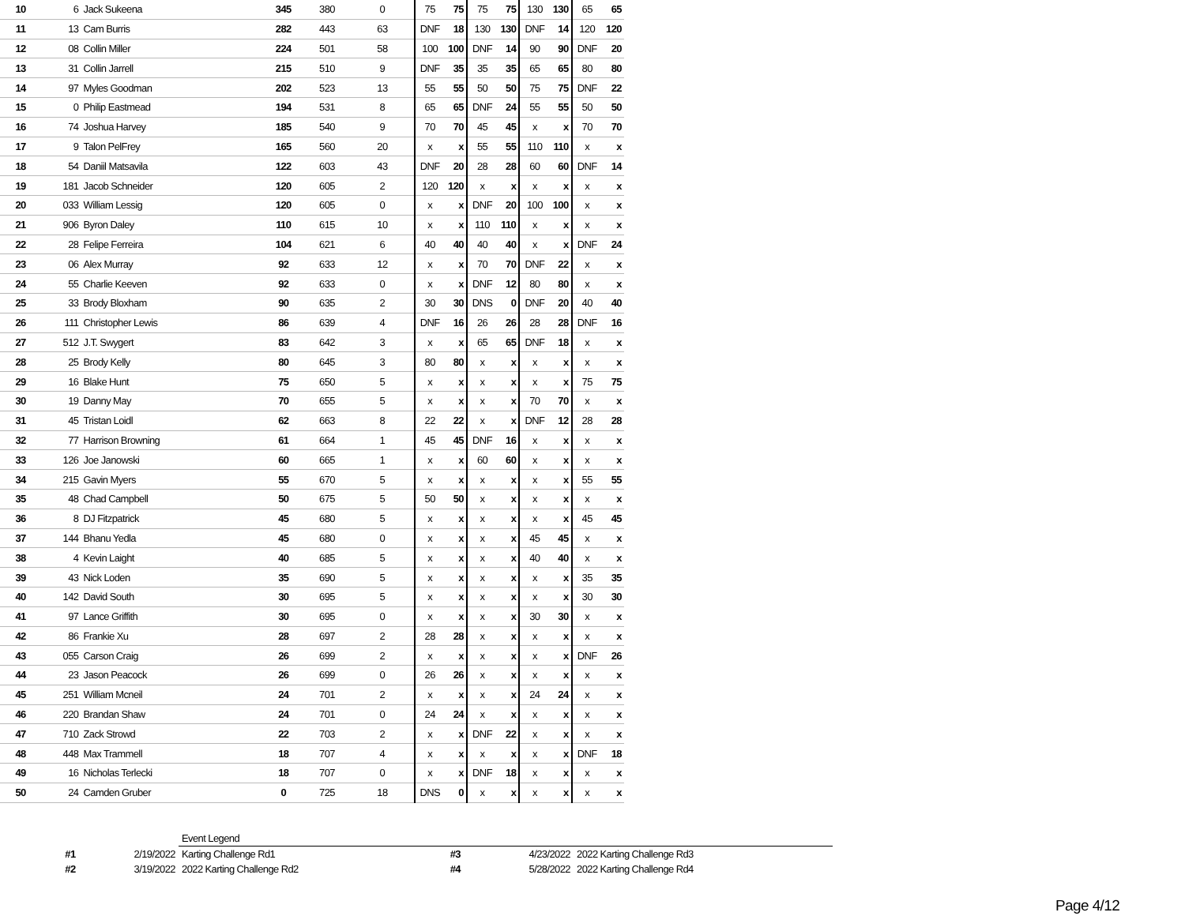| 10 | 6 | Jack Sukeena | 345 | 380 | 0 | 75 | 75 | 75 | 75 | 130 | 130 | 65 | 65 |
| 11 | 13 | Cam Burris | 282 | 443 | 63 | DNF | 18 | 130 | 130 | DNF | 14 | 120 | 120 |
| 12 | 08 | Collin Miller | 224 | 501 | 58 | 100 | 100 | DNF | 14 | 90 | 90 | DNF | 20 |
| 13 | 31 | Collin Jarrell | 215 | 510 | 9 | DNF | 35 | 35 | 35 | 65 | 65 | 80 | 80 |
| 14 | 97 | Myles Goodman | 202 | 523 | 13 | 55 | 55 | 50 | 50 | 75 | 75 | DNF | 22 |
| 15 | 0 | Philip Eastmead | 194 | 531 | 8 | 65 | 65 | DNF | 24 | 55 | 55 | 50 | 50 |
| 16 | 74 | Joshua Harvey | 185 | 540 | 9 | 70 | 70 | 45 | 45 | x | x | 70 | 70 |
| 17 | 9 | Talon PelFrey | 165 | 560 | 20 | x | x | 55 | 55 | 110 | 110 | x | x |
| 18 | 54 | Daniil Matsavila | 122 | 603 | 43 | DNF | 20 | 28 | 28 | 60 | 60 | DNF | 14 |
| 19 | 181 | Jacob Schneider | 120 | 605 | 2 | 120 | 120 | x | x | x | x | x | x |
| 20 | 033 | William Lessig | 120 | 605 | 0 | x | x | DNF | 20 | 100 | 100 | x | x |
| 21 | 906 | Byron Daley | 110 | 615 | 10 | x | x | 110 | 110 | x | x | x | x |
| 22 | 28 | Felipe Ferreira | 104 | 621 | 6 | 40 | 40 | 40 | 40 | x | x | DNF | 24 |
| 23 | 06 | Alex Murray | 92 | 633 | 12 | x | x | 70 | 70 | DNF | 22 | x | x |
| 24 | 55 | Charlie Keeven | 92 | 633 | 0 | x | x | DNF | 12 | 80 | 80 | x | x |
| 25 | 33 | Brody Bloxham | 90 | 635 | 2 | 30 | 30 | DNS | 0 | DNF | 20 | 40 | 40 |
| 26 | 111 | Christopher Lewis | 86 | 639 | 4 | DNF | 16 | 26 | 26 | 28 | 28 | DNF | 16 |
| 27 | 512 | J.T. Swygert | 83 | 642 | 3 | x | x | 65 | 65 | DNF | 18 | x | x |
| 28 | 25 | Brody Kelly | 80 | 645 | 3 | 80 | 80 | x | x | x | x | x | x |
| 29 | 16 | Blake Hunt | 75 | 650 | 5 | x | x | x | x | x | x | 75 | 75 |
| 30 | 19 | Danny May | 70 | 655 | 5 | x | x | x | x | 70 | 70 | x | x |
| 31 | 45 | Tristan Loidl | 62 | 663 | 8 | 22 | 22 | x | x | DNF | 12 | 28 | 28 |
| 32 | 77 | Harrison Browning | 61 | 664 | 1 | 45 | 45 | DNF | 16 | x | x | x | x |
| 33 | 126 | Joe Janowski | 60 | 665 | 1 | x | x | 60 | 60 | x | x | x | x |
| 34 | 215 | Gavin Myers | 55 | 670 | 5 | x | x | x | x | x | x | 55 | 55 |
| 35 | 48 | Chad Campbell | 50 | 675 | 5 | 50 | 50 | x | x | x | x | x | x |
| 36 | 8 | DJ Fitzpatrick | 45 | 680 | 5 | x | x | x | x | x | x | 45 | 45 |
| 37 | 144 | Bhanu Yedla | 45 | 680 | 0 | x | x | x | x | 45 | 45 | x | x |
| 38 | 4 | Kevin Laight | 40 | 685 | 5 | x | x | x | x | 40 | 40 | x | x |
| 39 | 43 | Nick Loden | 35 | 690 | 5 | x | x | x | x | x | x | 35 | 35 |
| 40 | 142 | David South | 30 | 695 | 5 | x | x | x | x | x | x | 30 | 30 |
| 41 | 97 | Lance Griffith | 30 | 695 | 0 | x | x | x | x | 30 | 30 | x | x |
| 42 | 86 | Frankie Xu | 28 | 697 | 2 | 28 | 28 | x | x | x | x | x | x |
| 43 | 055 | Carson Craig | 26 | 699 | 2 | x | x | x | x | x | x | DNF | 26 |
| 44 | 23 | Jason Peacock | 26 | 699 | 0 | 26 | 26 | x | x | x | x | x | x |
| 45 | 251 | William Mcneil | 24 | 701 | 2 | x | x | x | x | 24 | 24 | x | x |
| 46 | 220 | Brandan Shaw | 24 | 701 | 0 | 24 | 24 | x | x | x | x | x | x |
| 47 | 710 | Zack Strowd | 22 | 703 | 2 | x | x | DNF | 22 | x | x | x | x |
| 48 | 448 | Max Trammell | 18 | 707 | 4 | x | x | x | x | x | x | DNF | 18 |
| 49 | 16 | Nicholas Terlecki | 18 | 707 | 0 | x | x | DNF | 18 | x | x | x | x |
| 50 | 24 | Camden Gruber | 0 | 725 | 18 | DNS | 0 | x | x | x | x | x | x |
| | | Event Legend | | | |
| #1 | 2/19/2022 | Karting Challenge Rd1 | #3 | 4/23/2022 | 2022 Karting Challenge Rd3 |
| #2 | 3/19/2022 | 2022 Karting Challenge Rd2 | #4 | 5/28/2022 | 2022 Karting Challenge Rd4 |
Page 4/12